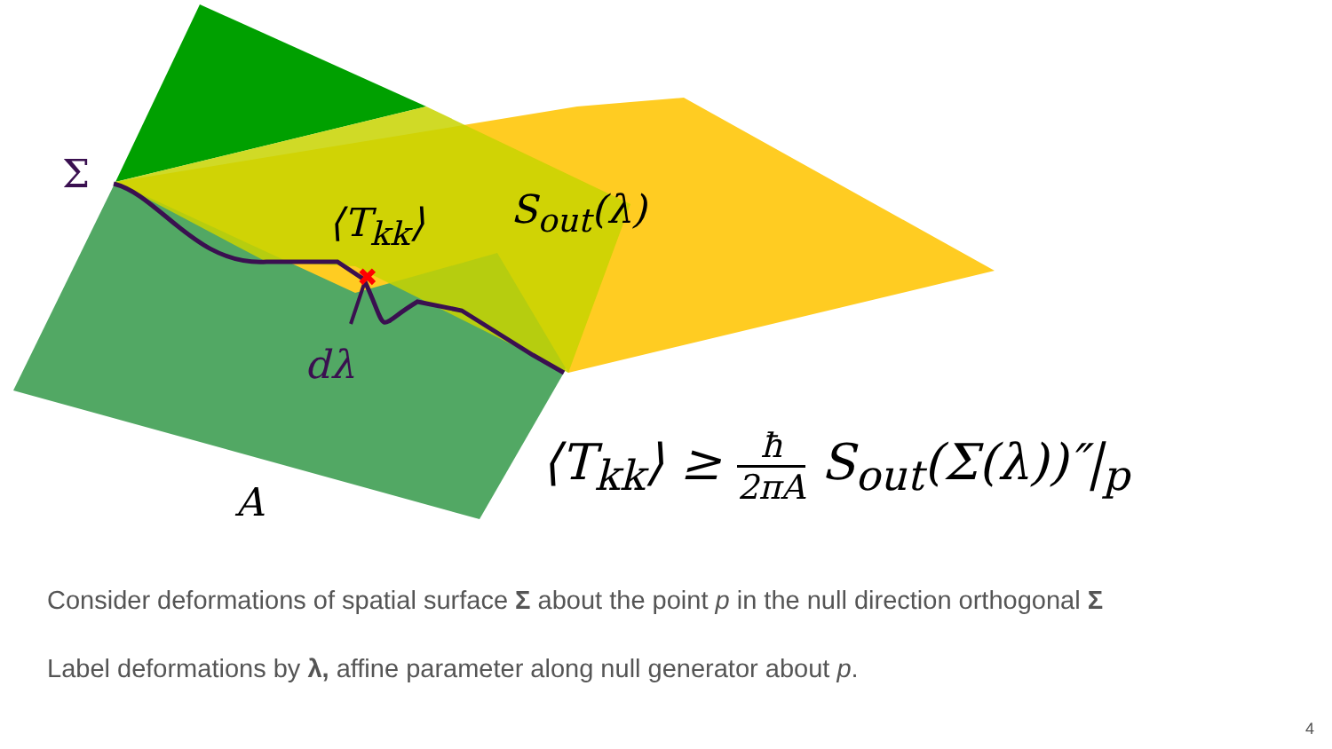✖
Σ
⟨T<sub>kk</sub>⟩ S<sub>out</sub>(λ)
dλ
A
⟨T<sub>kk</sub>⟩ ≥ ħ 2πA S<sub>out</sub>(Σ(λ))″|<sub>p</sub>
Consider deformations of spatial surface Σ about the point p in the null direction orthogonal Σ
Label deformations by λ, affine parameter along null generator about p.
4